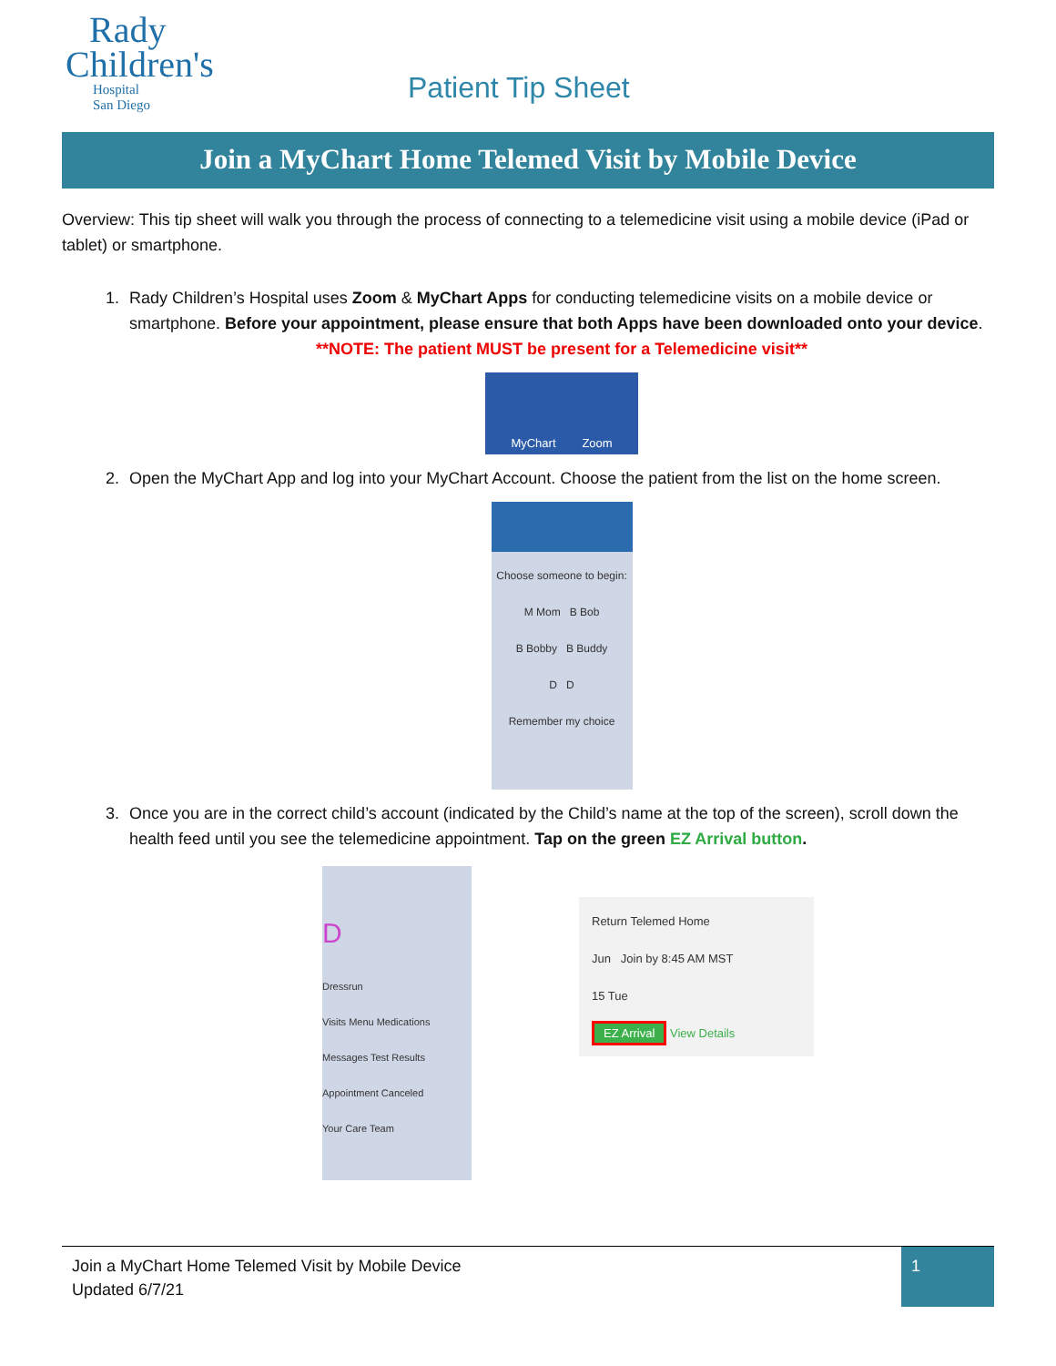Rady
Children's
Hospital
San Diego
Patient Tip Sheet
Join a MyChart Home Telemed Visit by Mobile Device
Overview: This tip sheet will walk you through the process of connecting to a telemedicine visit using a mobile device (iPad or tablet) or smartphone.
1. Rady Children’s Hospital uses Zoom & MyChart Apps for conducting telemedicine visits on a mobile device or smartphone. Before your appointment, please ensure that both Apps have been downloaded onto your device.
**NOTE: The patient MUST be present for a Telemedicine visit**
MyChart Zoom
2. Open the MyChart App and log into your MyChart Account. Choose the patient from the list on the home screen.
Choose someone to begin:
M Mom B Bob
B Bobby B Buddy
D D
Remember my choice
3. Once you are in the correct child’s account (indicated by the Child’s name at the top of the screen), scroll down the health feed until you see the telemedicine appointment. Tap on the green EZ Arrival button.
D
Dressrun
Visits Menu Medications
Messages Test Results
Appointment Canceled
Your Care Team
Return Telemed Home
Jun Join by 8:45 AM MST
15 Tue
EZ Arrival View Details
Join a MyChart Home Telemed Visit by Mobile Device
Updated 6/7/21
1